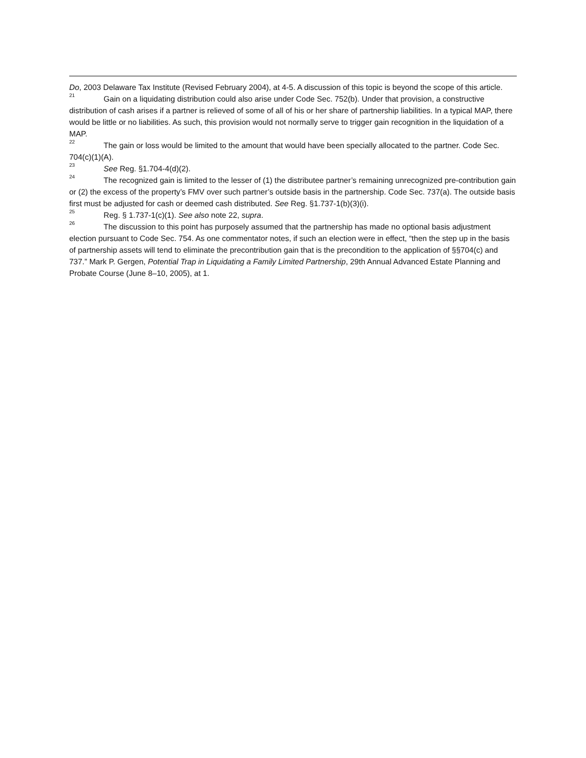Do, 2003 Delaware Tax Institute (Revised February 2004), at 4-5. A discussion of this topic is beyond the scope of this article.
<sup>21</sup> Gain on a liquidating distribution could also arise under Code Sec. 752(b). Under that provision, a constructive distribution of cash arises if a partner is relieved of some of all of his or her share of partnership liabilities. In a typical MAP, there would be little or no liabilities. As such, this provision would not normally serve to trigger gain recognition in the liquidation of a MAP.
<sup>22</sup> The gain or loss would be limited to the amount that would have been specially allocated to the partner. Code Sec. 704(c)(1)(A).
<sup>23</sup> See Reg. §1.704-4(d)(2).
<sup>24</sup> The recognized gain is limited to the lesser of (1) the distributee partner’s remaining unrecognized pre-contribution gain or (2) the excess of the property’s FMV over such partner’s outside basis in the partnership. Code Sec. 737(a). The outside basis first must be adjusted for cash or deemed cash distributed. See Reg. §1.737-1(b)(3)(i).
<sup>25</sup> Reg. § 1.737-1(c)(1). See also note 22, supra.
<sup>26</sup> The discussion to this point has purposely assumed that the partnership has made no optional basis adjustment election pursuant to Code Sec. 754. As one commentator notes, if such an election were in effect, “then the step up in the basis of partnership assets will tend to eliminate the precontribution gain that is the precondition to the application of §§704(c) and 737.” Mark P. Gergen, Potential Trap in Liquidating a Family Limited Partnership, 29th Annual Advanced Estate Planning and Probate Course (June 8–10, 2005), at 1.